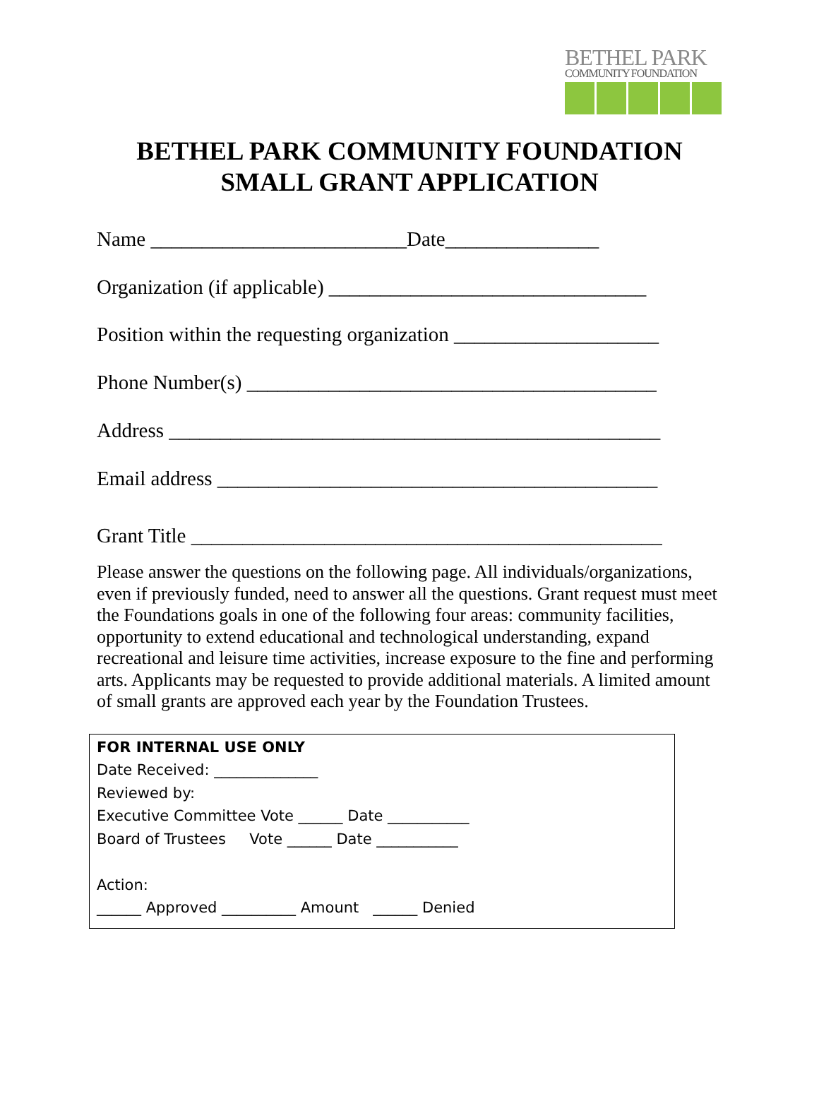BETHEL PARK
COMMUNITY FOUNDATION
BETHEL PARK COMMUNITY FOUNDATION
SMALL GRANT APPLICATION
Name _________________________Date_______________
Organization (if applicable) _______________________________
Position within the requesting organization ____________________
Phone Number(s) ________________________________________
Address ________________________________________________
Email address ___________________________________________
Grant Title ______________________________________________
Please answer the questions on the following page. All individuals/organizations, even if previously funded, need to answer all the questions. Grant request must meet the Foundations goals in one of the following four areas: community facilities, opportunity to extend educational and technological understanding, expand recreational and leisure time activities, increase exposure to the fine and performing arts. Applicants may be requested to provide additional materials. A limited amount of small grants are approved each year by the Foundation Trustees.
FOR INTERNAL USE ONLY Date Received: ______________ Reviewed by: Executive Committee Vote ______ Date ___________ Board of Trustees Vote ______ Date ___________ Action: ______ Approved __________ Amount ______ Denied